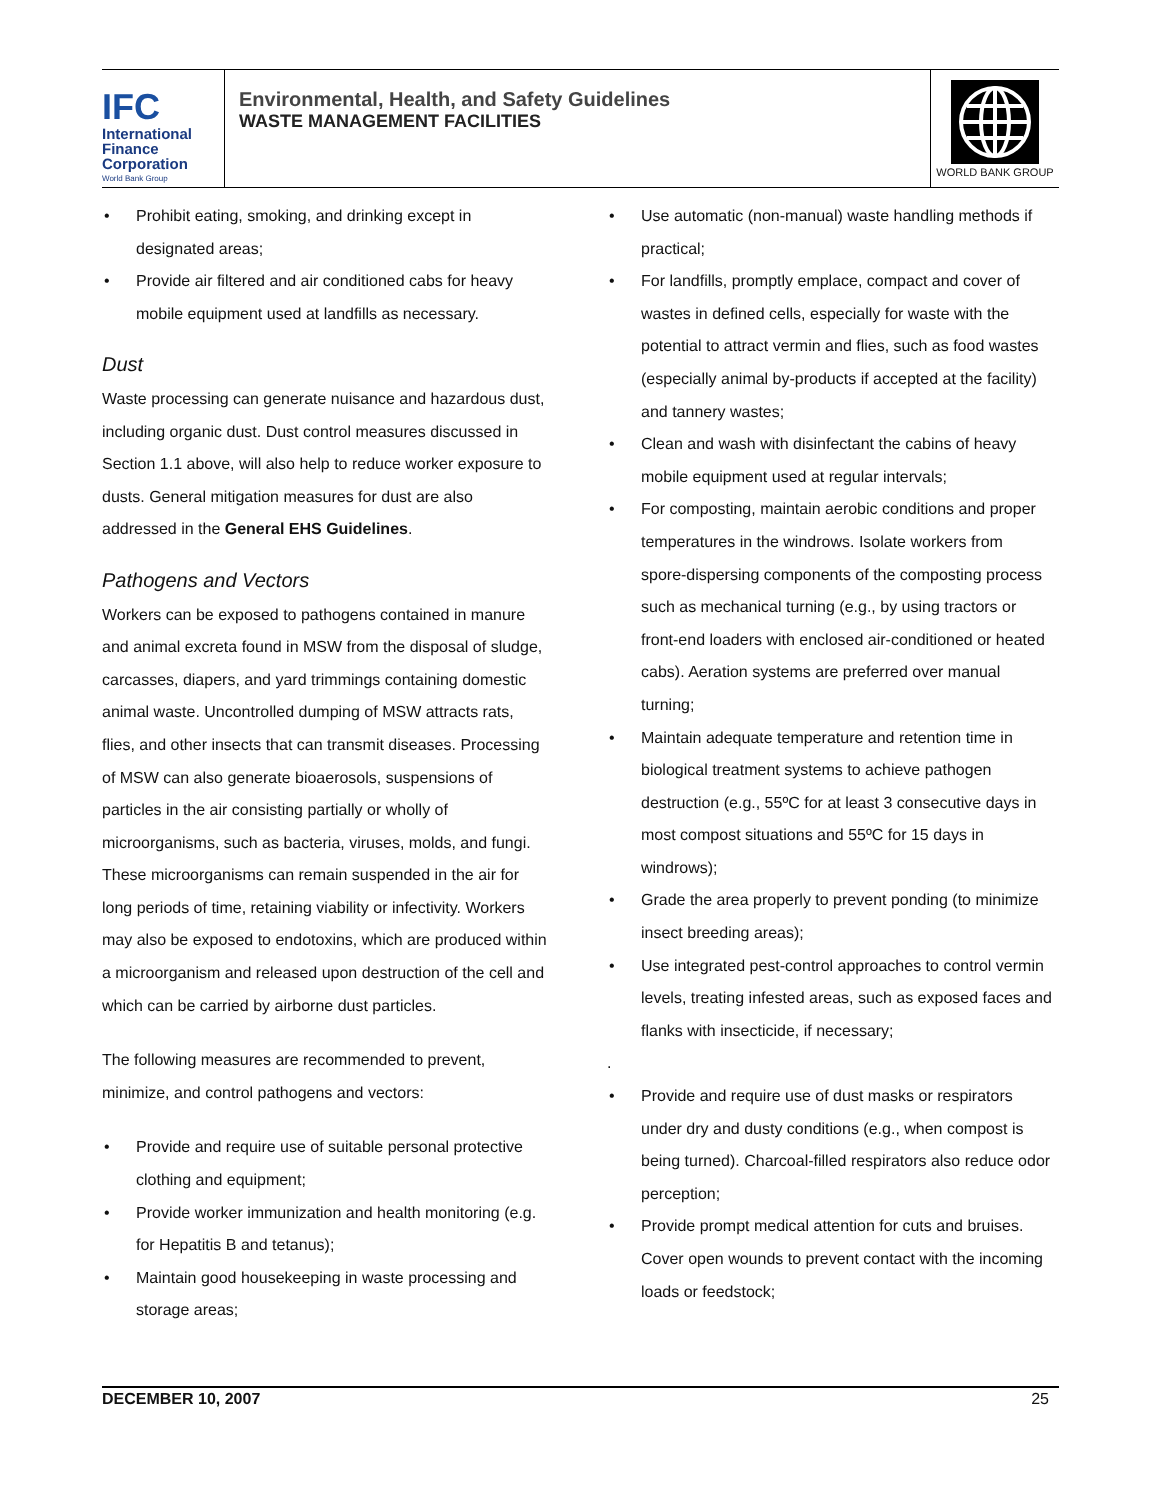IFC
International
Finance
Corporation
World Bank Group
Environmental, Health, and Safety Guidelines
WASTE MANAGEMENT FACILITIES
WORLD BANK GROUP
Prohibit eating, smoking, and drinking except in designated areas;
Provide air filtered and air conditioned cabs for heavy mobile equipment used at landfills as necessary.
Dust
Waste processing can generate nuisance and hazardous dust, including organic dust. Dust control measures discussed in Section 1.1 above, will also help to reduce worker exposure to dusts. General mitigation measures for dust are also addressed in the General EHS Guidelines.
Pathogens and Vectors
Workers can be exposed to pathogens contained in manure and animal excreta found in MSW from the disposal of sludge, carcasses, diapers, and yard trimmings containing domestic animal waste. Uncontrolled dumping of MSW attracts rats, flies, and other insects that can transmit diseases. Processing of MSW can also generate bioaerosols, suspensions of particles in the air consisting partially or wholly of microorganisms, such as bacteria, viruses, molds, and fungi. These microorganisms can remain suspended in the air for long periods of time, retaining viability or infectivity. Workers may also be exposed to endotoxins, which are produced within a microorganism and released upon destruction of the cell and which can be carried by airborne dust particles.
The following measures are recommended to prevent, minimize, and control pathogens and vectors:
Provide and require use of suitable personal protective clothing and equipment;
Provide worker immunization and health monitoring (e.g. for Hepatitis B and tetanus);
Maintain good housekeeping in waste processing and storage areas;
Use automatic (non-manual) waste handling methods if practical;
For landfills, promptly emplace, compact and cover of wastes in defined cells, especially for waste with the potential to attract vermin and flies, such as food wastes (especially animal by-products if accepted at the facility) and tannery wastes;
Clean and wash with disinfectant the cabins of heavy mobile equipment used at regular intervals;
For composting, maintain aerobic conditions and proper temperatures in the windrows. Isolate workers from spore-dispersing components of the composting process such as mechanical turning (e.g., by using tractors or front-end loaders with enclosed air-conditioned or heated cabs). Aeration systems are preferred over manual turning;
Maintain adequate temperature and retention time in biological treatment systems to achieve pathogen destruction (e.g., 55ºC for at least 3 consecutive days in most compost situations and 55ºC for 15 days in windrows);
Grade the area properly to prevent ponding (to minimize insect breeding areas);
Use integrated pest-control approaches to control vermin levels, treating infested areas, such as exposed faces and flanks with insecticide, if necessary;
.
Provide and require use of dust masks or respirators under dry and dusty conditions (e.g., when compost is being turned). Charcoal-filled respirators also reduce odor perception;
Provide prompt medical attention for cuts and bruises. Cover open wounds to prevent contact with the incoming loads or feedstock;
DECEMBER 10, 2007 25